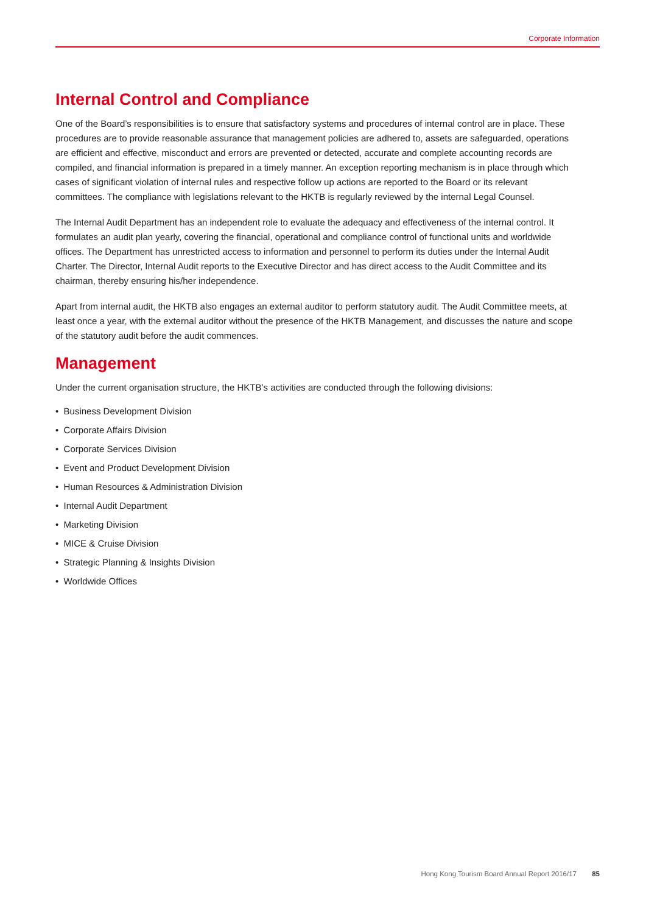Corporate Information
Internal Control and Compliance
One of the Board’s responsibilities is to ensure that satisfactory systems and procedures of internal control are in place. These procedures are to provide reasonable assurance that management policies are adhered to, assets are safeguarded, operations are efficient and effective, misconduct and errors are prevented or detected, accurate and complete accounting records are compiled, and financial information is prepared in a timely manner. An exception reporting mechanism is in place through which cases of significant violation of internal rules and respective follow up actions are reported to the Board or its relevant committees. The compliance with legislations relevant to the HKTB is regularly reviewed by the internal Legal Counsel.
The Internal Audit Department has an independent role to evaluate the adequacy and effectiveness of the internal control. It formulates an audit plan yearly, covering the financial, operational and compliance control of functional units and worldwide offices. The Department has unrestricted access to information and personnel to perform its duties under the Internal Audit Charter. The Director, Internal Audit reports to the Executive Director and has direct access to the Audit Committee and its chairman, thereby ensuring his/her independence.
Apart from internal audit, the HKTB also engages an external auditor to perform statutory audit. The Audit Committee meets, at least once a year, with the external auditor without the presence of the HKTB Management, and discusses the nature and scope of the statutory audit before the audit commences.
Management
Under the current organisation structure, the HKTB’s activities are conducted through the following divisions:
• Business Development Division
• Corporate Affairs Division
• Corporate Services Division
• Event and Product Development Division
• Human Resources & Administration Division
• Internal Audit Department
• Marketing Division
• MICE & Cruise Division
• Strategic Planning & Insights Division
• Worldwide Offices
Hong Kong Tourism Board Annual Report 2016/17 85